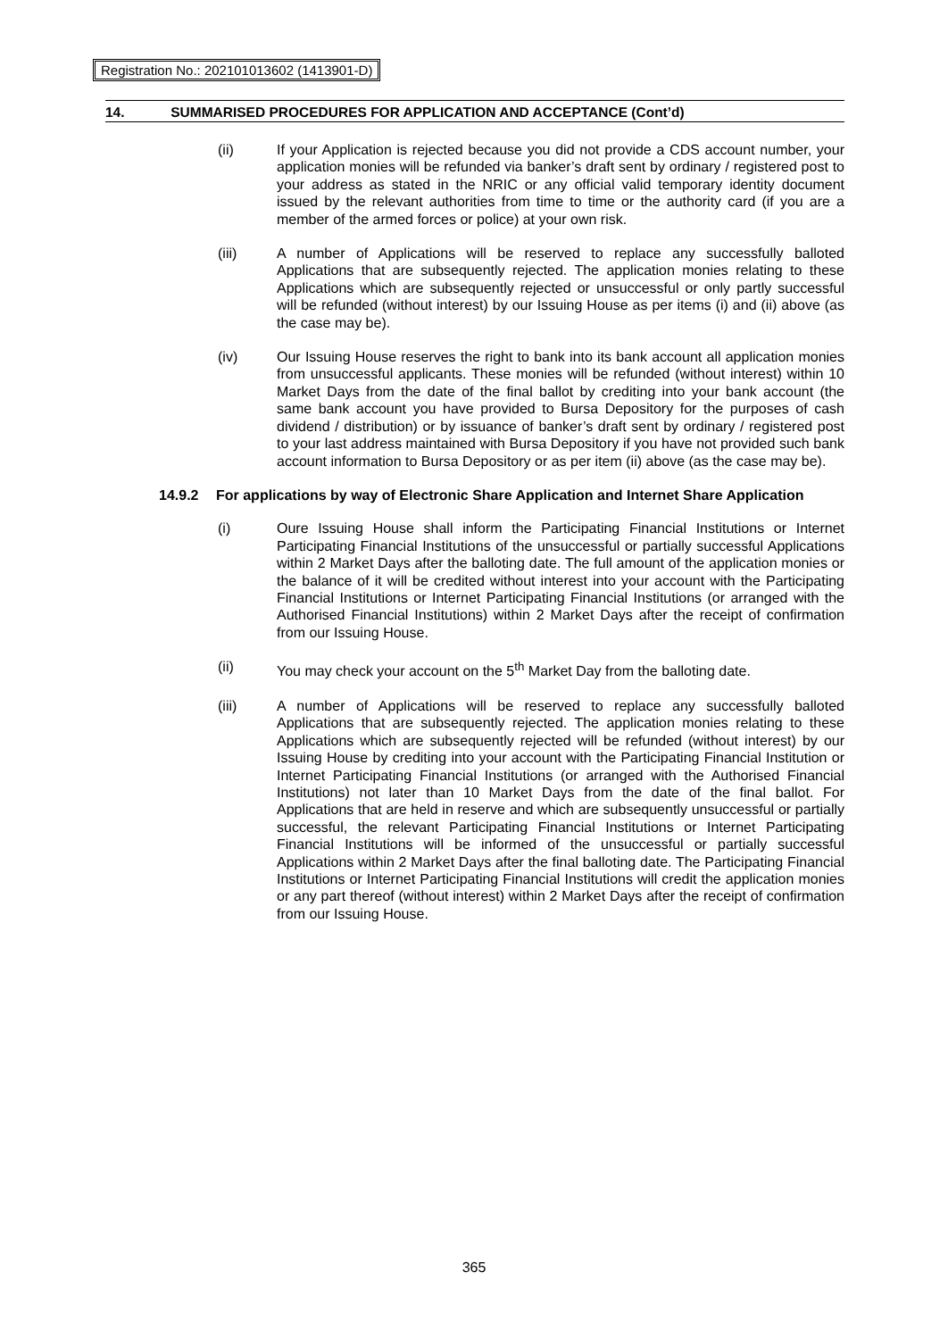Registration No.: 202101013602 (1413901-D)
14. SUMMARISED PROCEDURES FOR APPLICATION AND ACCEPTANCE (Cont’d)
(ii) If your Application is rejected because you did not provide a CDS account number, your application monies will be refunded via banker’s draft sent by ordinary / registered post to your address as stated in the NRIC or any official valid temporary identity document issued by the relevant authorities from time to time or the authority card (if you are a member of the armed forces or police) at your own risk.
(iii) A number of Applications will be reserved to replace any successfully balloted Applications that are subsequently rejected. The application monies relating to these Applications which are subsequently rejected or unsuccessful or only partly successful will be refunded (without interest) by our Issuing House as per items (i) and (ii) above (as the case may be).
(iv) Our Issuing House reserves the right to bank into its bank account all application monies from unsuccessful applicants. These monies will be refunded (without interest) within 10 Market Days from the date of the final ballot by crediting into your bank account (the same bank account you have provided to Bursa Depository for the purposes of cash dividend / distribution) or by issuance of banker’s draft sent by ordinary / registered post to your last address maintained with Bursa Depository if you have not provided such bank account information to Bursa Depository or as per item (ii) above (as the case may be).
14.9.2 For applications by way of Electronic Share Application and Internet Share Application
(i) Oure Issuing House shall inform the Participating Financial Institutions or Internet Participating Financial Institutions of the unsuccessful or partially successful Applications within 2 Market Days after the balloting date. The full amount of the application monies or the balance of it will be credited without interest into your account with the Participating Financial Institutions or Internet Participating Financial Institutions (or arranged with the Authorised Financial Institutions) within 2 Market Days after the receipt of confirmation from our Issuing House.
(ii) You may check your account on the 5<sup>th</sup> Market Day from the balloting date.
(iii) A number of Applications will be reserved to replace any successfully balloted Applications that are subsequently rejected. The application monies relating to these Applications which are subsequently rejected will be refunded (without interest) by our Issuing House by crediting into your account with the Participating Financial Institution or Internet Participating Financial Institutions (or arranged with the Authorised Financial Institutions) not later than 10 Market Days from the date of the final ballot. For Applications that are held in reserve and which are subsequently unsuccessful or partially successful, the relevant Participating Financial Institutions or Internet Participating Financial Institutions will be informed of the unsuccessful or partially successful Applications within 2 Market Days after the final balloting date. The Participating Financial Institutions or Internet Participating Financial Institutions will credit the application monies or any part thereof (without interest) within 2 Market Days after the receipt of confirmation from our Issuing House.
365